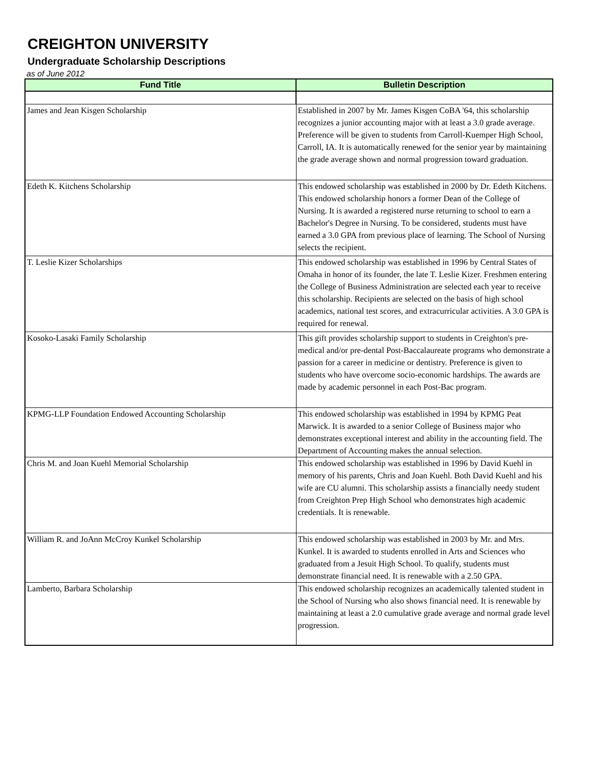CREIGHTON UNIVERSITY
Undergraduate Scholarship Descriptions
as of June 2012
| Fund Title | Bulletin Description |
| --- | --- |
| James and Jean Kisgen Scholarship | Established in 2007 by Mr. James Kisgen CoBA '64, this scholarship recognizes a junior accounting major with at least a 3.0 grade average. Preference will be given to students from Carroll-Kuemper High School, Carroll, IA. It is automatically renewed for the senior year by maintaining the grade average shown and normal progression toward graduation. |
| Edeth K. Kitchens Scholarship | This endowed scholarship was established in 2000 by Dr. Edeth Kitchens. This endowed scholarship honors a former Dean of the College of Nursing. It is awarded a registered nurse returning to school to earn a Bachelor's Degree in Nursing. To be considered, students must have earned a 3.0 GPA from previous place of learning. The School of Nursing selects the recipient. |
| T. Leslie Kizer Scholarships | This endowed scholarship was established in 1996 by Central States of Omaha in honor of its founder, the late T. Leslie Kizer. Freshmen entering the College of Business Administration are selected each year to receive this scholarship. Recipients are selected on the basis of high school academics, national test scores, and extracurricular activities. A 3.0 GPA is required for renewal. |
| Kosoko-Lasaki Family Scholarship | This gift provides scholarship support to students in Creighton's pre-medical and/or pre-dental Post-Baccalaureate programs who demonstrate a passion for a career in medicine or dentistry. Preference is given to students who have overcome socio-economic hardships. The awards are made by academic personnel in each Post-Bac program. |
| KPMG-LLP Foundation Endowed Accounting Scholarship | This endowed scholarship was established in 1994 by KPMG Peat Marwick. It is awarded to a senior College of Business major who demonstrates exceptional interest and ability in the accounting field. The Department of Accounting makes the annual selection. |
| Chris M. and Joan Kuehl Memorial Scholarship | This endowed scholarship was established in 1996 by David Kuehl in memory of his parents, Chris and Joan Kuehl. Both David Kuehl and his wife are CU alumni. This scholarship assists a financially needy student from Creighton Prep High School who demonstrates high academic credentials. It is renewable. |
| William R. and JoAnn McCroy Kunkel Scholarship | This endowed scholarship was established in 2003 by Mr. and Mrs. Kunkel. It is awarded to students enrolled in Arts and Sciences who graduated from a Jesuit High School. To qualify, students must demonstrate financial need. It is renewable with a 2.50 GPA. |
| Lamberto, Barbara Scholarship | This endowed scholarship recognizes an academically talented student in the School of Nursing who also shows financial need. It is renewable by maintaining at least a 2.0 cumulative grade average and normal grade level progression. |